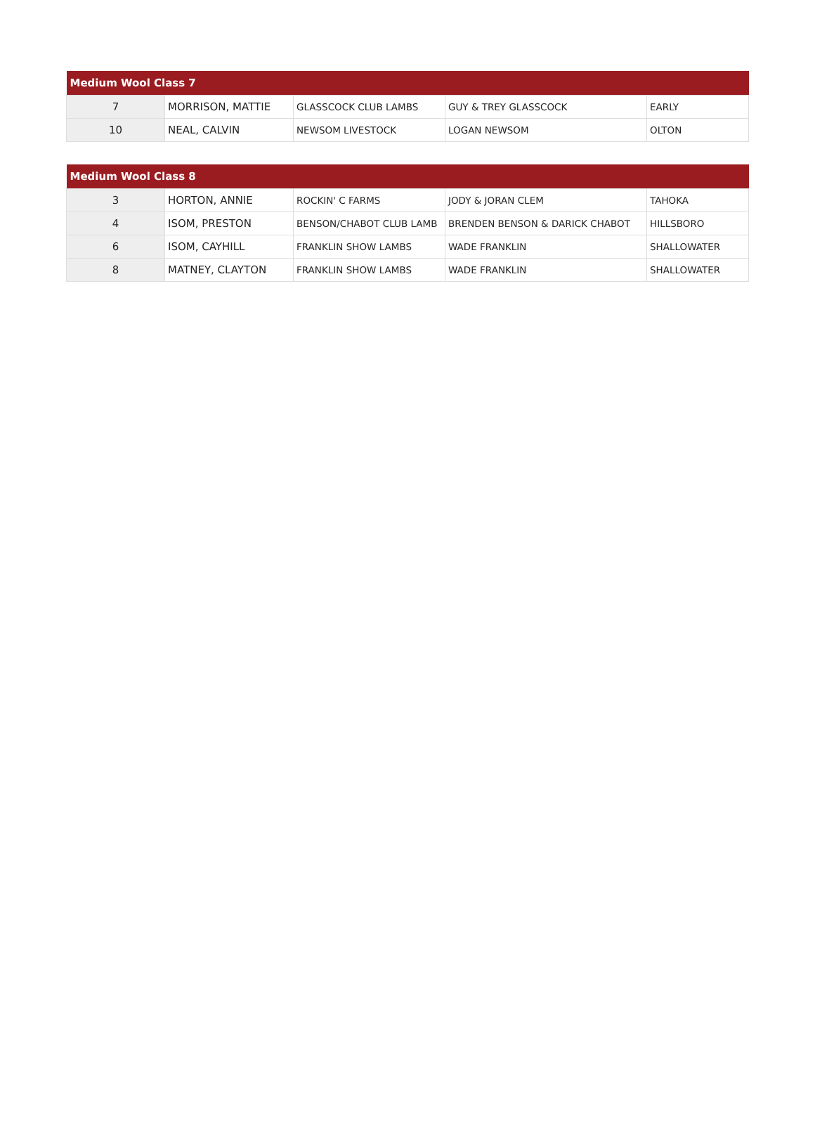| Medium Wool Class 7 | | | | |
| --- | --- | --- | --- | --- |
| 7 | MORRISON, MATTIE | GLASSCOCK CLUB LAMBS | GUY & TREY GLASSCOCK | EARLY |
| 10 | NEAL, CALVIN | NEWSOM LIVESTOCK | LOGAN NEWSOM | OLTON |
| Medium Wool Class 8 | | | | |
| --- | --- | --- | --- | --- |
| 3 | HORTON, ANNIE | ROCKIN' C FARMS | JODY & JORAN CLEM | TAHOKA |
| 4 | ISOM, PRESTON | BENSON/CHABOT CLUB LAMB | BRENDEN BENSON & DARICK CHABOT | HILLSBORO |
| 6 | ISOM, CAYHILL | FRANKLIN SHOW LAMBS | WADE FRANKLIN | SHALLOWATER |
| 8 | MATNEY, CLAYTON | FRANKLIN SHOW LAMBS | WADE FRANKLIN | SHALLOWATER |